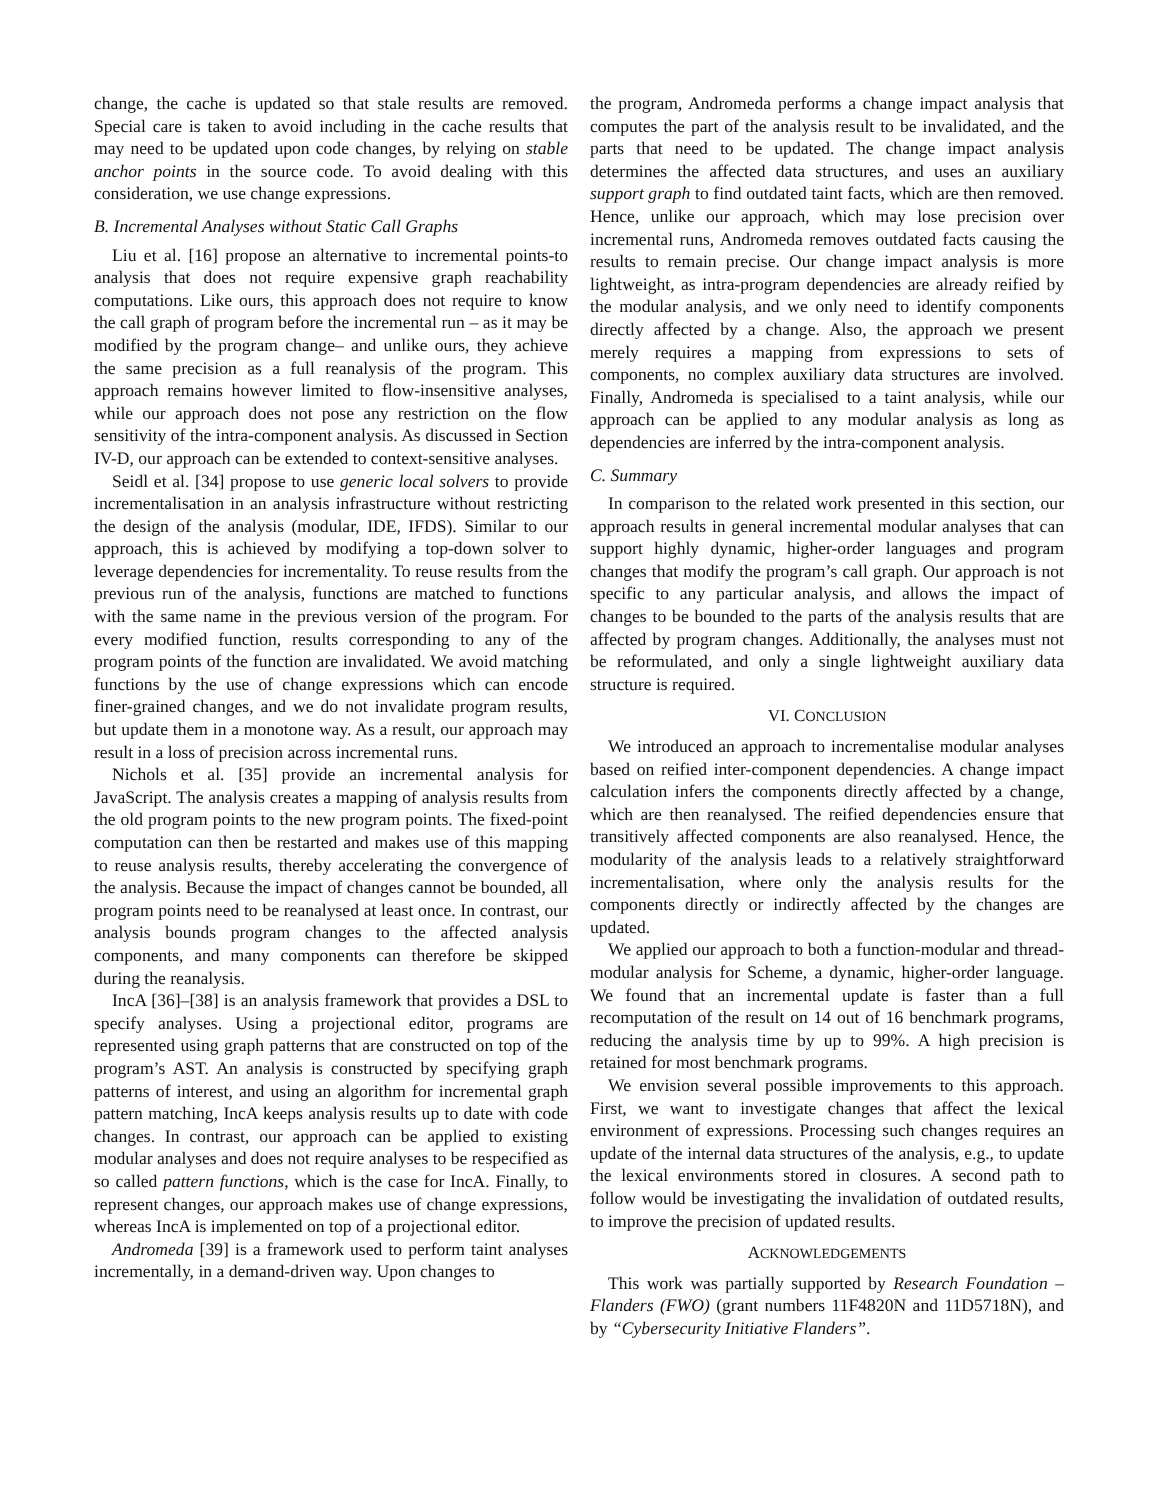change, the cache is updated so that stale results are removed. Special care is taken to avoid including in the cache results that may need to be updated upon code changes, by relying on stable anchor points in the source code. To avoid dealing with this consideration, we use change expressions.
B. Incremental Analyses without Static Call Graphs
Liu et al. [16] propose an alternative to incremental points-to analysis that does not require expensive graph reachability computations. Like ours, this approach does not require to know the call graph of program before the incremental run – as it may be modified by the program change– and unlike ours, they achieve the same precision as a full reanalysis of the program. This approach remains however limited to flow-insensitive analyses, while our approach does not pose any restriction on the flow sensitivity of the intra-component analysis. As discussed in Section IV-D, our approach can be extended to context-sensitive analyses.
Seidl et al. [34] propose to use generic local solvers to provide incrementalisation in an analysis infrastructure without restricting the design of the analysis (modular, IDE, IFDS). Similar to our approach, this is achieved by modifying a top-down solver to leverage dependencies for incrementality. To reuse results from the previous run of the analysis, functions are matched to functions with the same name in the previous version of the program. For every modified function, results corresponding to any of the program points of the function are invalidated. We avoid matching functions by the use of change expressions which can encode finer-grained changes, and we do not invalidate program results, but update them in a monotone way. As a result, our approach may result in a loss of precision across incremental runs.
Nichols et al. [35] provide an incremental analysis for JavaScript. The analysis creates a mapping of analysis results from the old program points to the new program points. The fixed-point computation can then be restarted and makes use of this mapping to reuse analysis results, thereby accelerating the convergence of the analysis. Because the impact of changes cannot be bounded, all program points need to be reanalysed at least once. In contrast, our analysis bounds program changes to the affected analysis components, and many components can therefore be skipped during the reanalysis.
IncA [36]–[38] is an analysis framework that provides a DSL to specify analyses. Using a projectional editor, programs are represented using graph patterns that are constructed on top of the program’s AST. An analysis is constructed by specifying graph patterns of interest, and using an algorithm for incremental graph pattern matching, IncA keeps analysis results up to date with code changes. In contrast, our approach can be applied to existing modular analyses and does not require analyses to be respecified as so called pattern functions, which is the case for IncA. Finally, to represent changes, our approach makes use of change expressions, whereas IncA is implemented on top of a projectional editor.
Andromeda [39] is a framework used to perform taint analyses incrementally, in a demand-driven way. Upon changes to
the program, Andromeda performs a change impact analysis that computes the part of the analysis result to be invalidated, and the parts that need to be updated. The change impact analysis determines the affected data structures, and uses an auxiliary support graph to find outdated taint facts, which are then removed. Hence, unlike our approach, which may lose precision over incremental runs, Andromeda removes outdated facts causing the results to remain precise. Our change impact analysis is more lightweight, as intra-program dependencies are already reified by the modular analysis, and we only need to identify components directly affected by a change. Also, the approach we present merely requires a mapping from expressions to sets of components, no complex auxiliary data structures are involved. Finally, Andromeda is specialised to a taint analysis, while our approach can be applied to any modular analysis as long as dependencies are inferred by the intra-component analysis.
C. Summary
In comparison to the related work presented in this section, our approach results in general incremental modular analyses that can support highly dynamic, higher-order languages and program changes that modify the program’s call graph. Our approach is not specific to any particular analysis, and allows the impact of changes to be bounded to the parts of the analysis results that are affected by program changes. Additionally, the analyses must not be reformulated, and only a single lightweight auxiliary data structure is required.
VI. CONCLUSION
We introduced an approach to incrementalise modular analyses based on reified inter-component dependencies. A change impact calculation infers the components directly affected by a change, which are then reanalysed. The reified dependencies ensure that transitively affected components are also reanalysed. Hence, the modularity of the analysis leads to a relatively straightforward incrementalisation, where only the analysis results for the components directly or indirectly affected by the changes are updated.
We applied our approach to both a function-modular and thread-modular analysis for Scheme, a dynamic, higher-order language. We found that an incremental update is faster than a full recomputation of the result on 14 out of 16 benchmark programs, reducing the analysis time by up to 99%. A high precision is retained for most benchmark programs.
We envision several possible improvements to this approach. First, we want to investigate changes that affect the lexical environment of expressions. Processing such changes requires an update of the internal data structures of the analysis, e.g., to update the lexical environments stored in closures. A second path to follow would be investigating the invalidation of outdated results, to improve the precision of updated results.
ACKNOWLEDGEMENTS
This work was partially supported by Research Foundation – Flanders (FWO) (grant numbers 11F4820N and 11D5718N), and by “Cybersecurity Initiative Flanders”.